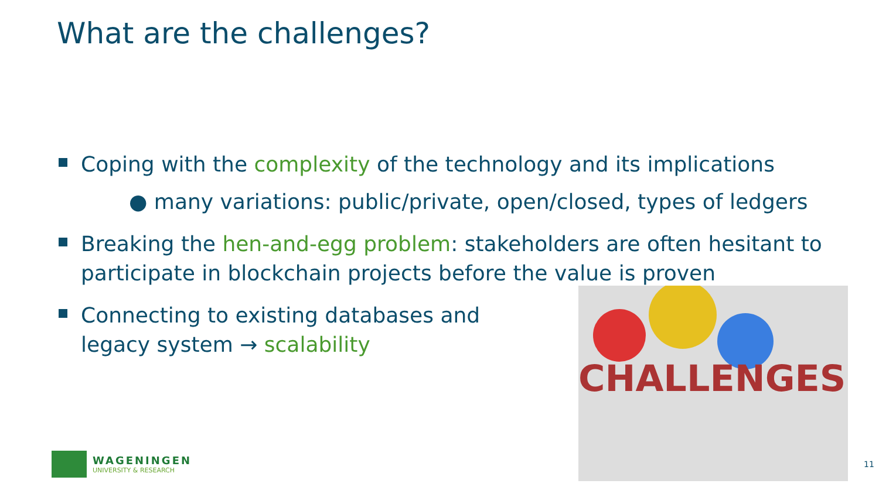What are the challenges?
Coping with the complexity of the technology and its implications
● many variations: public/private, open/closed, types of ledgers
Breaking the hen-and-egg problem: stakeholders are often hesitant to participate in blockchain projects before the value is proven
Connecting to existing databases and legacy system → scalability
CHALLENGES
WAGENINGEN
UNIVERSITY & RESEARCH
11